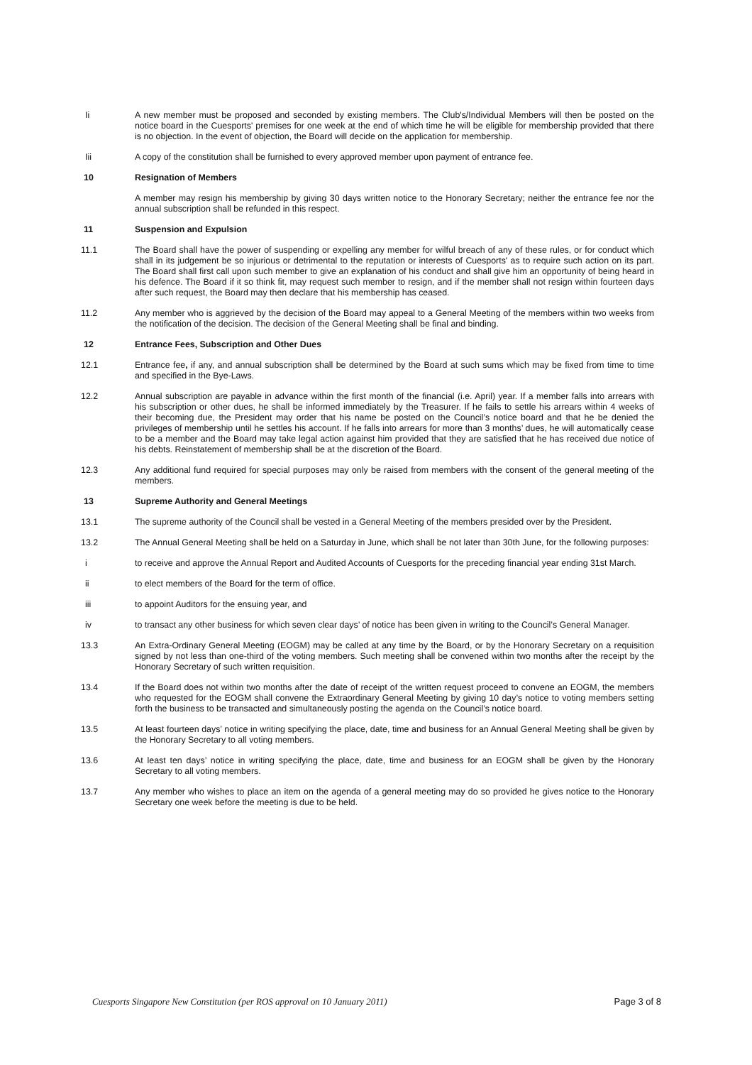Ii A new member must be proposed and seconded by existing members. The Club's/Individual Members will then be posted on the notice board in the Cuesports' premises for one week at the end of which time he will be eligible for membership provided that there is no objection. In the event of objection, the Board will decide on the application for membership.
Iii A copy of the constitution shall be furnished to every approved member upon payment of entrance fee.
10 Resignation of Members
A member may resign his membership by giving 30 days written notice to the Honorary Secretary; neither the entrance fee nor the annual subscription shall be refunded in this respect.
11 Suspension and Expulsion
11.1 The Board shall have the power of suspending or expelling any member for wilful breach of any of these rules, or for conduct which shall in its judgement be so injurious or detrimental to the reputation or interests of Cuesports' as to require such action on its part. The Board shall first call upon such member to give an explanation of his conduct and shall give him an opportunity of being heard in his defence. The Board if it so think fit, may request such member to resign, and if the member shall not resign within fourteen days after such request, the Board may then declare that his membership has ceased.
11.2 Any member who is aggrieved by the decision of the Board may appeal to a General Meeting of the members within two weeks from the notification of the decision. The decision of the General Meeting shall be final and binding.
12 Entrance Fees, Subscription and Other Dues
12.1 Entrance fee, if any, and annual subscription shall be determined by the Board at such sums which may be fixed from time to time and specified in the Bye-Laws.
12.2 Annual subscription are payable in advance within the first month of the financial (i.e. April) year. If a member falls into arrears with his subscription or other dues, he shall be informed immediately by the Treasurer. If he fails to settle his arrears within 4 weeks of their becoming due, the President may order that his name be posted on the Council’s notice board and that he be denied the privileges of membership until he settles his account. If he falls into arrears for more than 3 months’ dues, he will automatically cease to be a member and the Board may take legal action against him provided that they are satisfied that he has received due notice of his debts. Reinstatement of membership shall be at the discretion of the Board.
12.3 Any additional fund required for special purposes may only be raised from members with the consent of the general meeting of the members.
13 Supreme Authority and General Meetings
13.1 The supreme authority of the Council shall be vested in a General Meeting of the members presided over by the President.
13.2 The Annual General Meeting shall be held on a Saturday in June, which shall be not later than 30th June, for the following purposes:
i to receive and approve the Annual Report and Audited Accounts of Cuesports for the preceding financial year ending 31st March.
ii to elect members of the Board for the term of office.
iii to appoint Auditors for the ensuing year, and
iv to transact any other business for which seven clear days’ of notice has been given in writing to the Council’s General Manager.
13.3 An Extra-Ordinary General Meeting (EOGM) may be called at any time by the Board, or by the Honorary Secretary on a requisition signed by not less than one-third of the voting members. Such meeting shall be convened within two months after the receipt by the Honorary Secretary of such written requisition.
13.4 If the Board does not within two months after the date of receipt of the written request proceed to convene an EOGM, the members who requested for the EOGM shall convene the Extraordinary General Meeting by giving 10 day’s notice to voting members setting forth the business to be transacted and simultaneously posting the agenda on the Council’s notice board.
13.5 At least fourteen days’ notice in writing specifying the place, date, time and business for an Annual General Meeting shall be given by the Honorary Secretary to all voting members.
13.6 At least ten days’ notice in writing specifying the place, date, time and business for an EOGM shall be given by the Honorary Secretary to all voting members.
13.7 Any member who wishes to place an item on the agenda of a general meeting may do so provided he gives notice to the Honorary Secretary one week before the meeting is due to be held.
Cuesports Singapore New Constitution (per ROS approval on 10 January 2011) Page 3 of 8